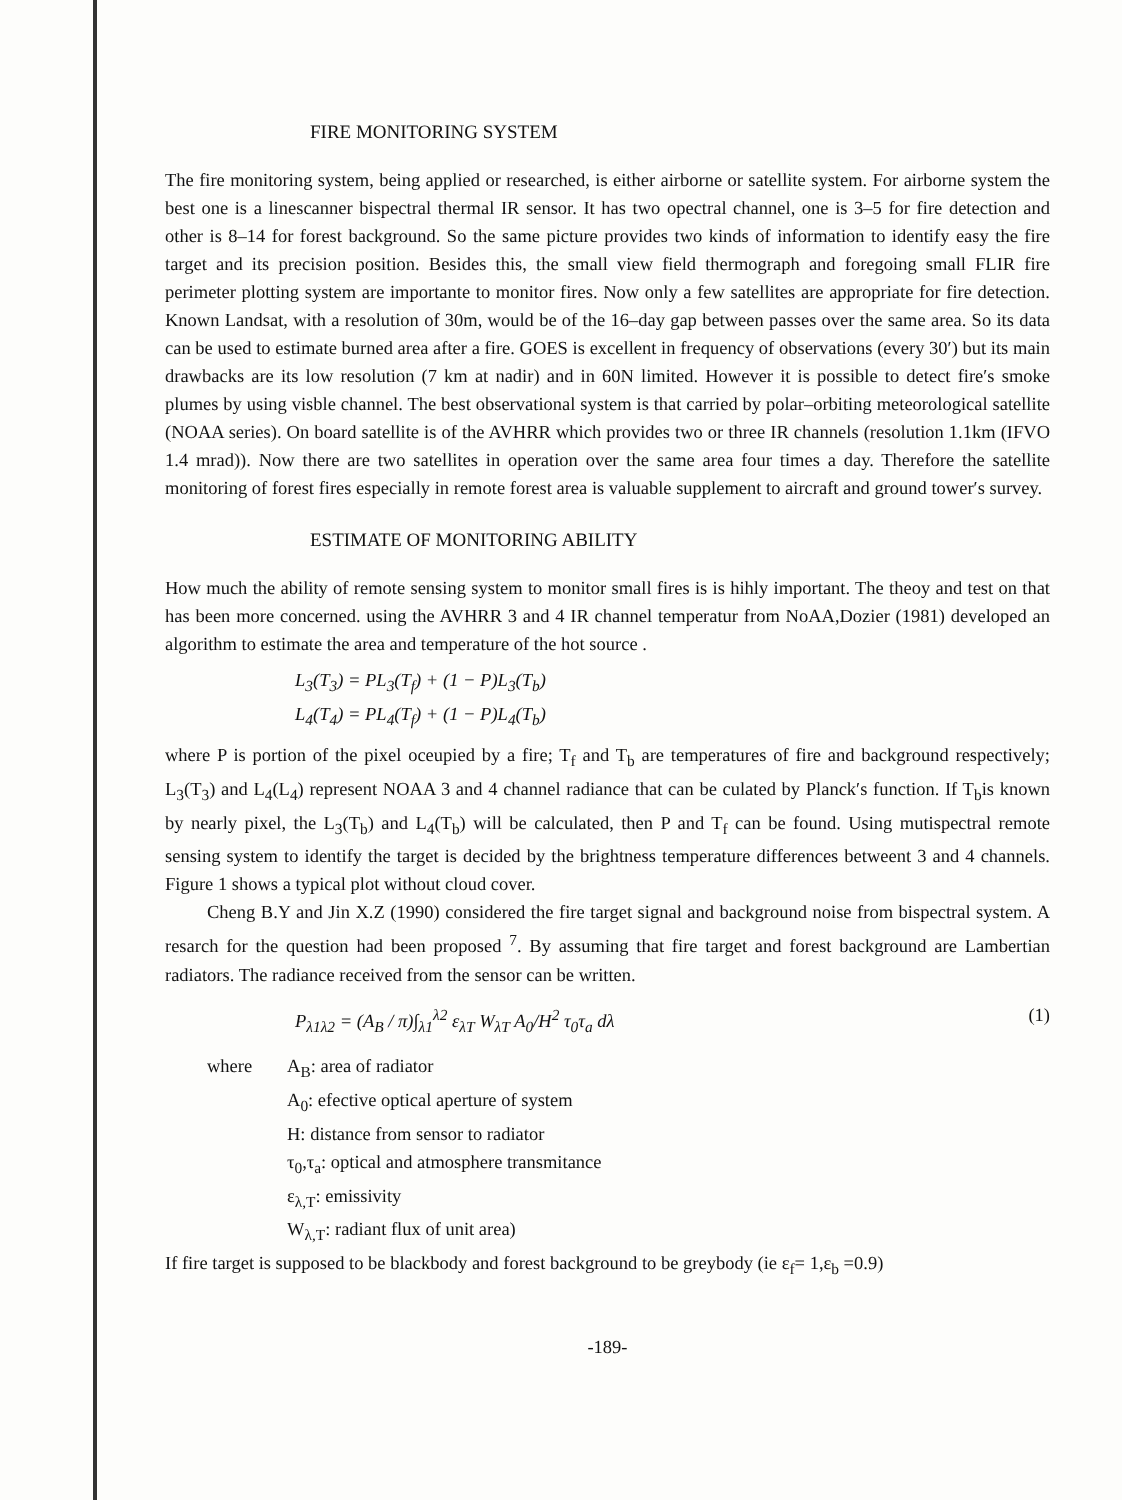FIRE MONITORING SYSTEM
The fire monitoring system, being applied or researched, is either airborne or satellite system. For airborne system the best one is a linescanner bispectral thermal IR sensor. It has two opectral channel, one is 3–5 for fire detection and other is 8–14 for forest background. So the same picture provides two kinds of information to identify easy the fire target and its precision position. Besides this, the small view field thermograph and foregoing small FLIR fire perimeter plotting system are importante to monitor fires. Now only a few satellites are appropriate for fire detection. Known Landsat, with a resolution of 30m, would be of the 16–day gap between passes over the same area. So its data can be used to estimate burned area after a fire. GOES is excellent in frequency of observations (every 30′) but its main drawbacks are its low resolution (7 km at nadir) and in 60N limited. However it is possible to detect fire′s smoke plumes by using visble channel. The best observational system is that carried by polar–orbiting meteorological satellite (NOAA series). On board satellite is of the AVHRR which provides two or three IR channels (resolution 1.1km (IFVO 1.4 mrad)). Now there are two satellites in operation over the same area four times a day. Therefore the satellite monitoring of forest fires especially in remote forest area is valuable supplement to aircraft and ground tower′s survey.
ESTIMATE OF MONITORING ABILITY
How much the ability of remote sensing system to monitor small fires is is hihly important. The theoy and test on that has been more concerned. using the AVHRR 3 and 4 IR channel temperatur from NoAA,Dozier (1981) developed an algorithm to estimate the area and temperature of the hot source .
L<sub>3</sub>(T<sub>3</sub>) = PL<sub>3</sub>(T<sub>f</sub>) + (1 − P)L<sub>3</sub>(T<sub>b</sub>)
L<sub>4</sub>(T<sub>4</sub>) = PL<sub>4</sub>(T<sub>f</sub>) + (1 − P)L<sub>4</sub>(T<sub>b</sub>)
where P is portion of the pixel oceupied by a fire; T<sub>f</sub> and T<sub>b</sub> are temperatures of fire and background respectively; L<sub>3</sub>(T<sub>3</sub>) and L<sub>4</sub>(L<sub>4</sub>) represent NOAA 3 and 4 channel radiance that can be culated by Planck′s function. If T<sub>b</sub>is known by nearly pixel, the L<sub>3</sub>(T<sub>b</sub>) and L<sub>4</sub>(T<sub>b</sub>) will be calculated, then P and T<sub>f</sub> can be found. Using mutispectral remote sensing system to identify the target is decided by the brightness temperature differences betweent 3 and 4 channels. Figure 1 shows a typical plot without cloud cover.
Cheng B.Y and Jin X.Z (1990) considered the fire target signal and background noise from bispectral system. A resarch for the question had been proposed <sup>7</sup>. By assuming that fire target and forest background are Lambertian radiators. The radiance received from the sensor can be written.
P<sub>λ1λ2</sub> = (A<sub>B</sub> / π)∫<sub>λ1</sub><sup>λ2</sup> ε<sub>λT</sub> W<sub>λT</sub> A<sub>0</sub>/H<sup>2</sup> τ<sub>0</sub>τ<sub>a</sub> dλ (1)
where A<sub>B</sub>: area of radiator A<sub>0</sub>: efective optical aperture of system H: distance from sensor to radiator τ<sub>0</sub>,τ<sub>a</sub>: optical and atmosphere transmitance ε<sub>λ,T</sub>: emissivity W<sub>λ,T</sub>: radiant flux of unit area)
If fire target is supposed to be blackbody and forest background to be greybody (ie ε<sub>f</sub>= 1,ε<sub>b</sub> =0.9)
-189-